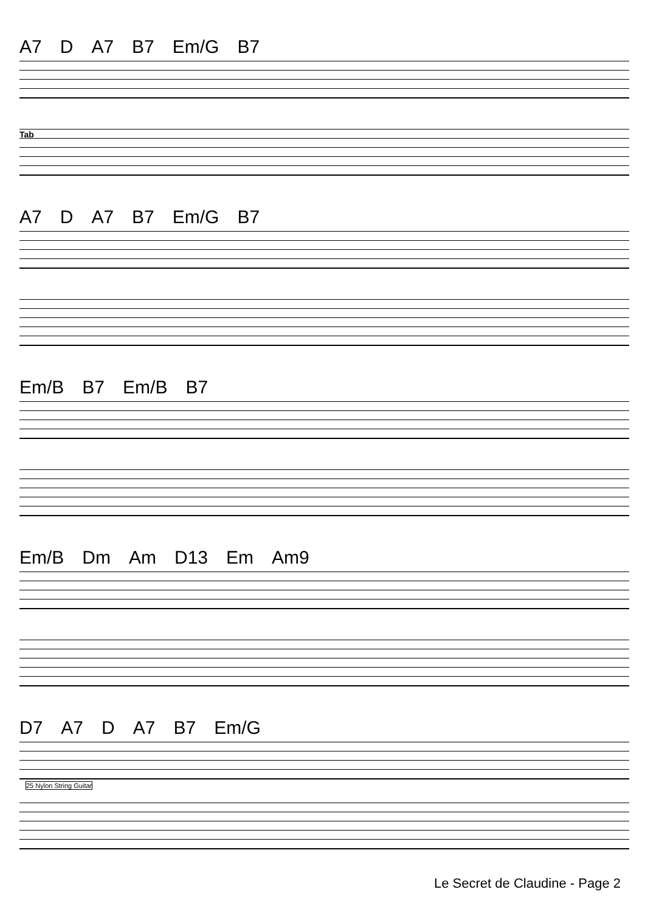A7 D A7 B7 Em/G B7
Tab
A7 D A7 B7 Em/G B7
Em/B B7 Em/B B7
Em/B Dm Am D13 Em Am9
D7 A7 D A7 B7 Em/G
25 Nylon String Guitar
Le Secret de Claudine - Page 2